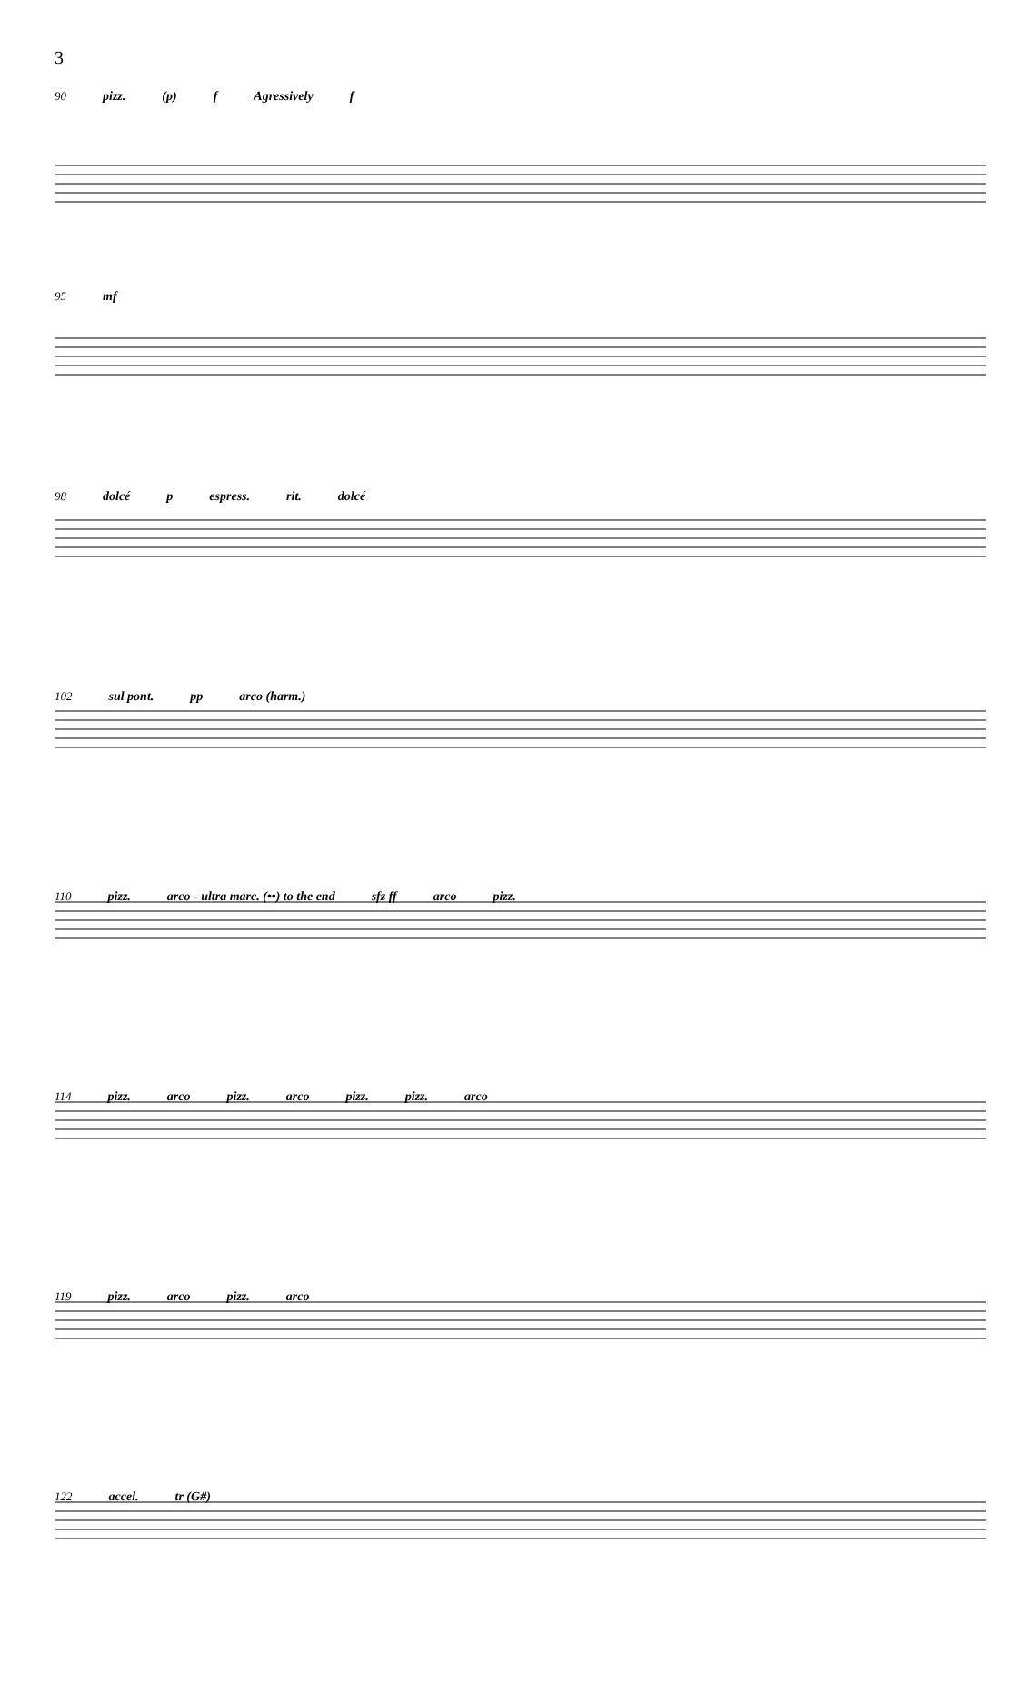3
90 pizz. (p) f Agressively f
95 mf
98 dolcé p espress. rit. dolcé
102 sul pont. pp arco (harm.)
110 pizz. arco - ultra marc. (••) to the end sfz ff arco pizz.
114 pizz. arco pizz. arco pizz. pizz. arco
119 pizz. arco pizz. arco
122 accel. tr (G#)